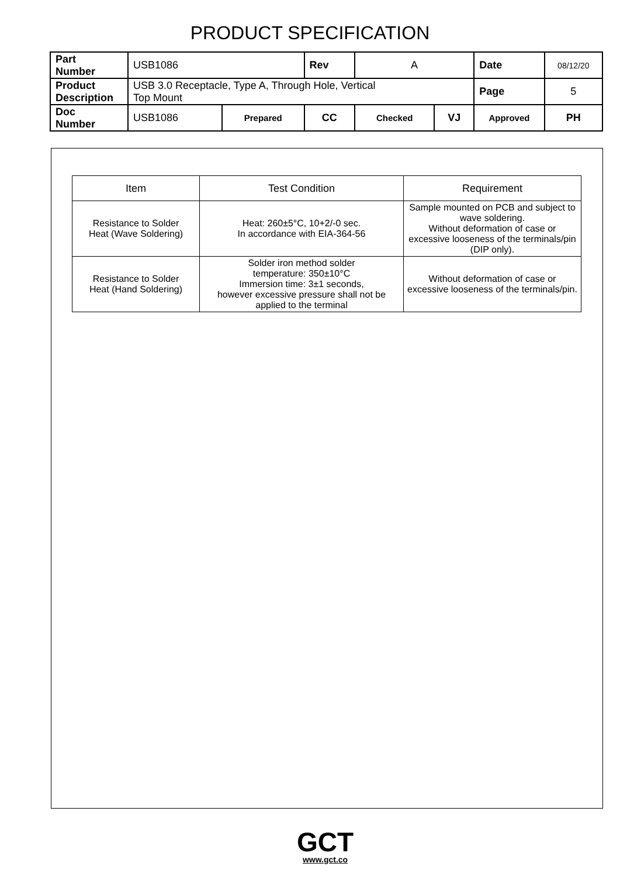PRODUCT SPECIFICATION
| Part Number | USB1086 | | | Rev | A | | Date | 08/12/20 |
| Product Description | USB 3.0 Receptacle, Type A, Through Hole, Vertical Top Mount | | | | | | Page | 5 |
| Doc Number | USB1086 | Prepared | CC | | Checked | VJ | Approved | PH |
| Item | Test Condition | Requirement |
| --- | --- | --- |
| Resistance to Solder Heat (Wave Soldering) | Heat: 260±5°C, 10+2/-0 sec. In accordance with EIA-364-56 | Sample mounted on PCB and subject to wave soldering. Without deformation of case or excessive looseness of the terminals/pin (DIP only). |
| Resistance to Solder Heat (Hand Soldering) | Solder iron method solder temperature: 350±10°C Immersion time: 3±1 seconds, however excessive pressure shall not be applied to the terminal | Without deformation of case or excessive looseness of the terminals/pin. |
GCT
www.gct.co